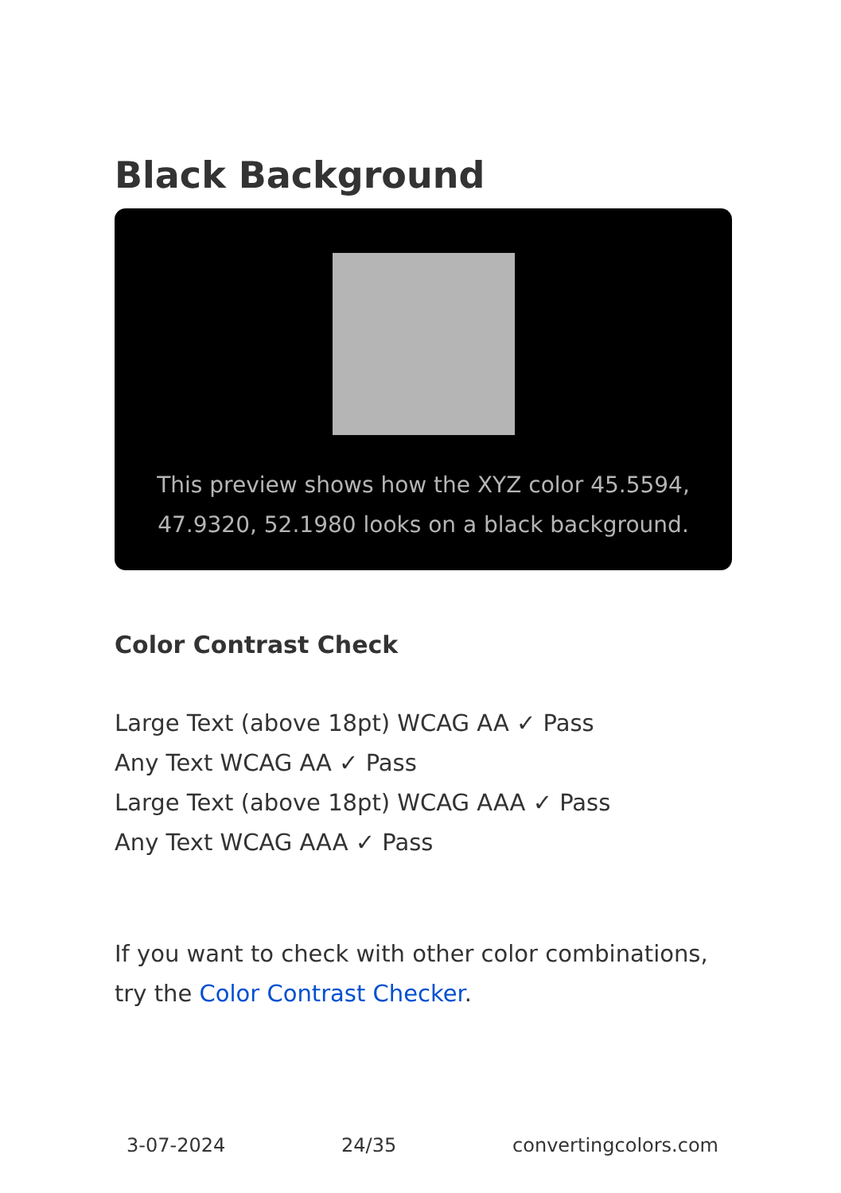Black Background
This preview shows how the XYZ color 45.5594, 47.9320, 52.1980 looks on a black background.
Color Contrast Check
Large Text (above 18pt) WCAG AA ✓ Pass
Any Text WCAG AA ✓ Pass
Large Text (above 18pt) WCAG AAA ✓ Pass
Any Text WCAG AAA ✓ Pass
If you want to check with other color combinations, try the Color Contrast Checker.
3-07-2024 24/35 convertingcolors.com